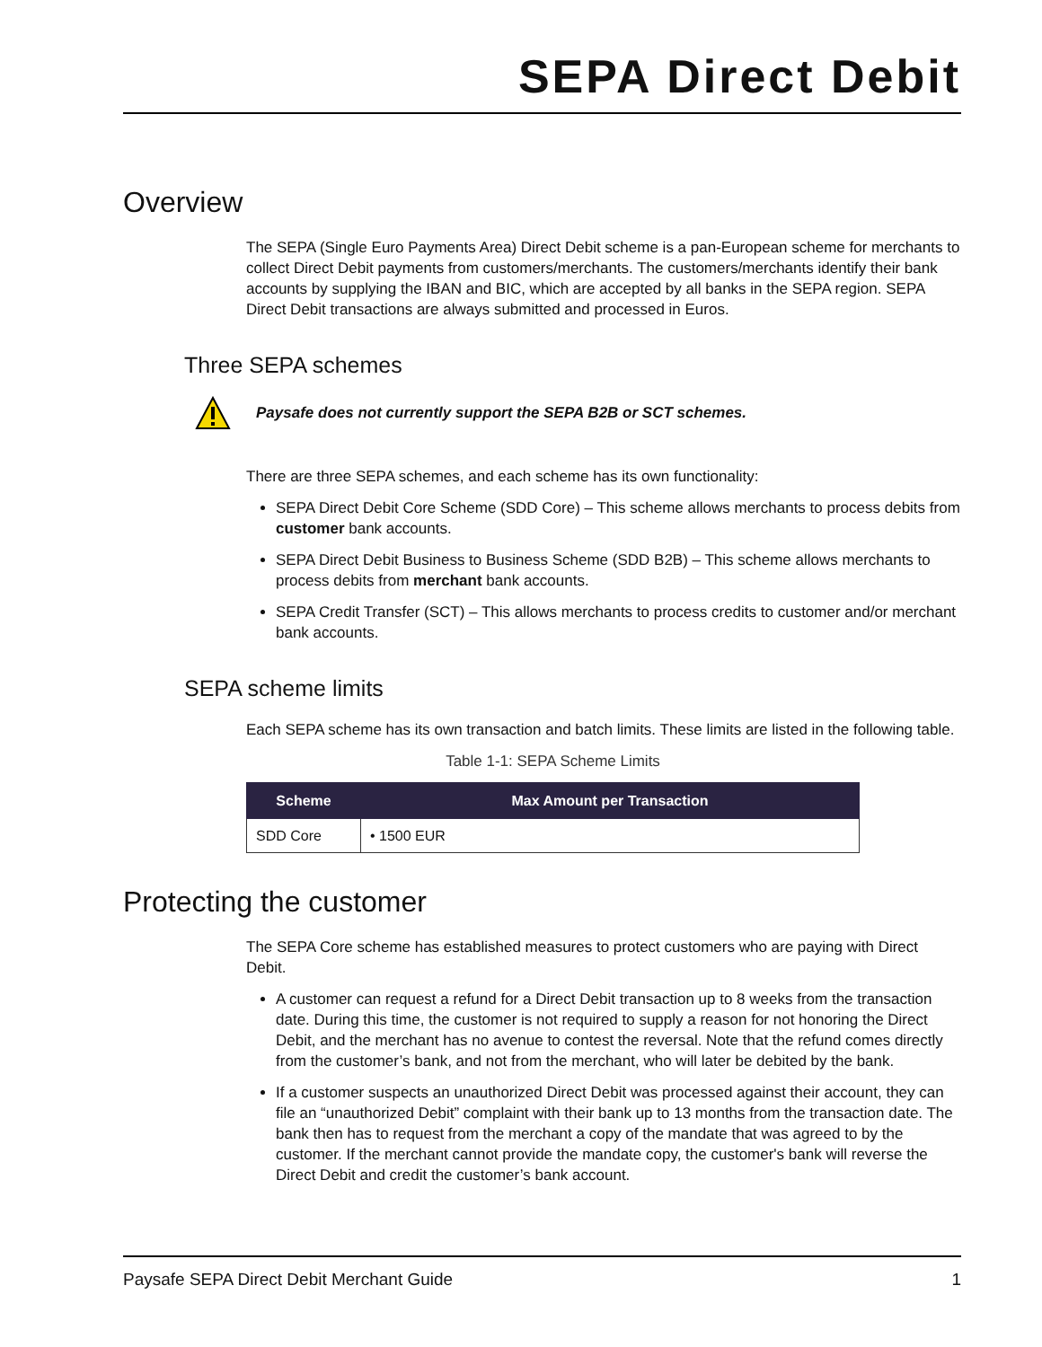SEPA Direct Debit
Overview
The SEPA (Single Euro Payments Area) Direct Debit scheme is a pan-European scheme for merchants to collect Direct Debit payments from customers/merchants. The customers/merchants identify their bank accounts by supplying the IBAN and BIC, which are accepted by all banks in the SEPA region. SEPA Direct Debit transactions are always submitted and processed in Euros.
Three SEPA schemes
Paysafe does not currently support the SEPA B2B or SCT schemes.
There are three SEPA schemes, and each scheme has its own functionality:
SEPA Direct Debit Core Scheme (SDD Core) – This scheme allows merchants to process debits from customer bank accounts.
SEPA Direct Debit Business to Business Scheme (SDD B2B) – This scheme allows merchants to process debits from merchant bank accounts.
SEPA Credit Transfer (SCT) – This allows merchants to process credits to customer and/or merchant bank accounts.
SEPA scheme limits
Each SEPA scheme has its own transaction and batch limits. These limits are listed in the following table.
Table 1-1: SEPA Scheme Limits
| Scheme | Max Amount per Transaction |
| --- | --- |
| SDD Core | • 1500 EUR |
Protecting the customer
The SEPA Core scheme has established measures to protect customers who are paying with Direct Debit.
A customer can request a refund for a Direct Debit transaction up to 8 weeks from the transaction date. During this time, the customer is not required to supply a reason for not honoring the Direct Debit, and the merchant has no avenue to contest the reversal. Note that the refund comes directly from the customer’s bank, and not from the merchant, who will later be debited by the bank.
If a customer suspects an unauthorized Direct Debit was processed against their account, they can file an “unauthorized Debit” complaint with their bank up to 13 months from the transaction date. The bank then has to request from the merchant a copy of the mandate that was agreed to by the customer. If the merchant cannot provide the mandate copy, the customer's bank will reverse the Direct Debit and credit the customer’s bank account.
Paysafe SEPA Direct Debit Merchant Guide 1